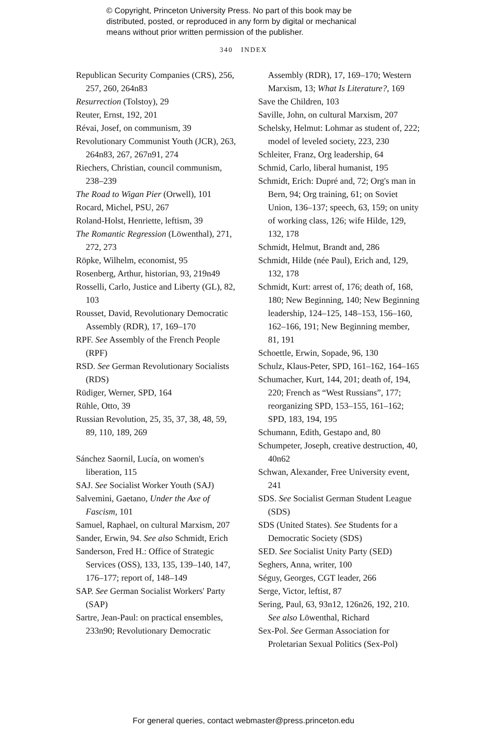© Copyright, Princeton University Press. No part of this book may be
distributed, posted, or reproduced in any form by digital or mechanical
means without prior written permission of the publisher.
340 INDEX
Republican Security Companies (CRS), 256, 257, 260, 264n83
Resurrection (Tolstoy), 29
Reuter, Ernst, 192, 201
Révai, Josef, on communism, 39
Revolutionary Communist Youth (JCR), 263, 264n83, 267, 267n91, 274
Riechers, Christian, council communism, 238–239
The Road to Wigan Pier (Orwell), 101
Rocard, Michel, PSU, 267
Roland-Holst, Henriette, leftism, 39
The Romantic Regression (Löwenthal), 271, 272, 273
Röpke, Wilhelm, economist, 95
Rosenberg, Arthur, historian, 93, 219n49
Rosselli, Carlo, Justice and Liberty (GL), 82, 103
Rousset, David, Revolutionary Democratic Assembly (RDR), 17, 169–170
RPF. See Assembly of the French People (RPF)
RSD. See German Revolutionary Socialists (RDS)
Rüdiger, Werner, SPD, 164
Rühle, Otto, 39
Russian Revolution, 25, 35, 37, 38, 48, 59, 89, 110, 189, 269
Sánchez Saornil, Lucía, on women's liberation, 115
SAJ. See Socialist Worker Youth (SAJ)
Salvemini, Gaetano, Under the Axe of Fascism, 101
Samuel, Raphael, on cultural Marxism, 207
Sander, Erwin, 94. See also Schmidt, Erich
Sanderson, Fred H.: Office of Strategic Services (OSS), 133, 135, 139–140, 147, 176–177; report of, 148–149
SAP. See German Socialist Workers' Party (SAP)
Sartre, Jean-Paul: on practical ensembles, 233n90; Revolutionary Democratic
Assembly (RDR), 17, 169–170; Western Marxism, 13; What Is Literature?, 169
Save the Children, 103
Saville, John, on cultural Marxism, 207
Schelsky, Helmut: Lohmar as student of, 222; model of leveled society, 223, 230
Schleiter, Franz, Org leadership, 64
Schmid, Carlo, liberal humanist, 195
Schmidt, Erich: Dupré and, 72; Org's man in Bern, 94; Org training, 61; on Soviet Union, 136–137; speech, 63, 159; on unity of working class, 126; wife Hilde, 129, 132, 178
Schmidt, Helmut, Brandt and, 286
Schmidt, Hilde (née Paul), Erich and, 129, 132, 178
Schmidt, Kurt: arrest of, 176; death of, 168, 180; New Beginning, 140; New Beginning leadership, 124–125, 148–153, 156–160, 162–166, 191; New Beginning member, 81, 191
Schoettle, Erwin, Sopade, 96, 130
Schulz, Klaus-Peter, SPD, 161–162, 164–165
Schumacher, Kurt, 144, 201; death of, 194, 220; French as “West Russians”, 177; reorganizing SPD, 153–155, 161–162; SPD, 183, 194, 195
Schumann, Edith, Gestapo and, 80
Schumpeter, Joseph, creative destruction, 40, 40n62
Schwan, Alexander, Free University event, 241
SDS. See Socialist German Student League (SDS)
SDS (United States). See Students for a Democratic Society (SDS)
SED. See Socialist Unity Party (SED)
Seghers, Anna, writer, 100
Séguy, Georges, CGT leader, 266
Serge, Victor, leftist, 87
Sering, Paul, 63, 93n12, 126n26, 192, 210. See also Löwenthal, Richard
Sex-Pol. See German Association for Proletarian Sexual Politics (Sex-Pol)
For general queries, contact webmaster@press.princeton.edu